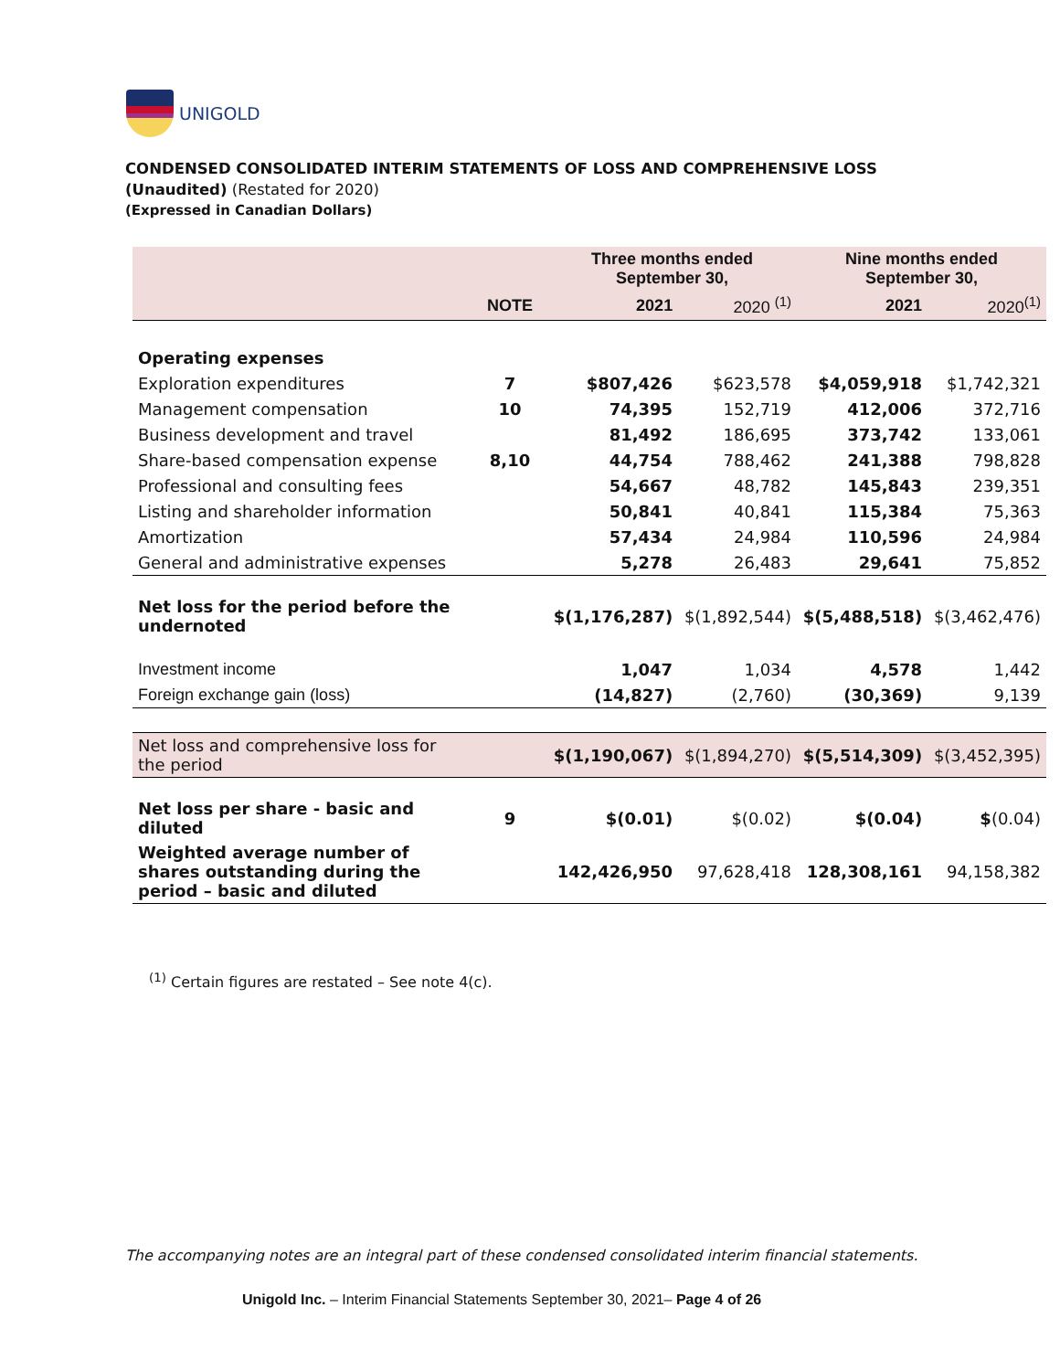UNIGOLD
CONDENSED CONSOLIDATED INTERIM STATEMENTS OF LOSS AND COMPREHENSIVE LOSS
(Unaudited) (Restated for 2020)
(Expressed in Canadian Dollars)
| | | Three months ended September 30, | | Nine months ended September 30, | |
| --- | --- | --- | --- | --- | --- |
| | NOTE | 2021 | 2020 <sup>(1)</sup> | 2021 | 2020<sup>(1)</sup> |
| Operating expenses | | | | | |
| Exploration expenditures | 7 | $807,426 | $623,578 | $4,059,918 | $1,742,321 |
| Management compensation | 10 | 74,395 | 152,719 | 412,006 | 372,716 |
| Business development and travel | | 81,492 | 186,695 | 373,742 | 133,061 |
| Share-based compensation expense | 8,10 | 44,754 | 788,462 | 241,388 | 798,828 |
| Professional and consulting fees | | 54,667 | 48,782 | 145,843 | 239,351 |
| Listing and shareholder information | | 50,841 | 40,841 | 115,384 | 75,363 |
| Amortization | | 57,434 | 24,984 | 110,596 | 24,984 |
| General and administrative expenses | | 5,278 | 26,483 | 29,641 | 75,852 |
| Net loss for the period before the undernoted | | $(1,176,287) | $(1,892,544) | $(5,488,518) | $(3,462,476) |
| Investment income | | 1,047 | 1,034 | 4,578 | 1,442 |
| Foreign exchange gain (loss) | | (14,827) | (2,760) | (30,369) | 9,139 |
| Net loss and comprehensive loss for the period | | $(1,190,067) | $(1,894,270) | $(5,514,309) | $(3,452,395) |
| Net loss per share - basic and diluted | 9 | $(0.01) | $(0.02) | $(0.04) | $ (0.04) |
| Weighted average number of shares outstanding during the period – basic and diluted | | 142,426,950 | 97,628,418 | 128,308,161 | 94,158,382 |
<sup>(1)</sup> Certain figures are restated – See note 4(c).
The accompanying notes are an integral part of these condensed consolidated interim financial statements.
Unigold Inc. – Interim Financial Statements September 30, 2021– Page 4 of 26